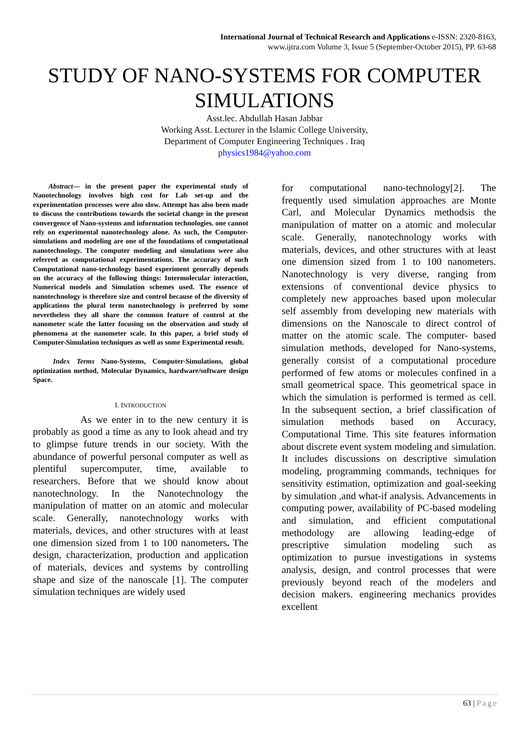International Journal of Technical Research and Applications e-ISSN: 2320-8163,
www.ijtra.com Volume 3, Issue 5 (September-October 2015), PP. 63-68
STUDY OF NANO-SYSTEMS FOR COMPUTER SIMULATIONS
Asst.lec. Abdullah Hasan Jabbar
Working Asst. Lecturer in the Islamic College University,
Department of Computer Engineering Techniques . Iraq
physics1984@yahoo.com
Abstract— in the present paper the experimental study of Nanotechnology involves high cost for Lab set-up and the experimentation processes were also slow. Attempt has also been made to discuss the contributions towards the societal change in the present convergence of Nano-systems and information technologies. one cannot rely on experimental nanotechnology alone. As such, the Computer- simulations and modeling are one of the foundations of computational nanotechnology. The computer modeling and simulations were also referred as computational experimentations. The accuracy of such Computational nano-technology based experiment generally depends on the accuracy of the following things: Intermolecular interaction, Numerical models and Simulation schemes used. The essence of nanotechnology is therefore size and control because of the diversity of applications the plural term nanotechnology is preferred by some nevertheless they all share the common feature of control at the nanometer scale the latter focusing on the observation and study of phenomena at the nanometer scale. In this paper, a brief study of Computer-Simulation techniques as well as some Experimental result.
Index Terms Nano-Systems, Computer-Simulations, global optimization method, Molecular Dynamics, hardware/software design Space.
I. INTRODUCTION
As we enter in to the new century it is probably as good a time as any to look ahead and try to glimpse future trends in our society. With the abundance of powerful personal computer as well as plentiful supercomputer, time, available to researchers. Before that we should know about nanotechnology. In the Nanotechnology the manipulation of matter on an atomic and molecular scale. Generally, nanotechnology works with materials, devices, and other structures with at least one dimension sized from 1 to 100 nanometers. The design, characterization, production and application of materials, devices and systems by controlling shape and size of the nanoscale [1]. The computer simulation techniques are widely used
for computational nano-technology[2]. The frequently used simulation approaches are Monte Carl, and Molecular Dynamics methodsis the manipulation of matter on a atomic and molecular scale. Generally, nanotechnology works with materials, devices, and other structures with at least one dimension sized from 1 to 100 nanometers. Nanotechnology is very diverse, ranging from extensions of conventional device physics to completely new approaches based upon molecular self assembly from developing new materials with dimensions on the Nanoscale to direct control of matter on the atomic scale. The computer- based simulation methods, developed for Nano-systems, generally consist of a computational procedure performed of few atoms or molecules confined in a small geometrical space. This geometrical space in which the simulation is performed is termed as cell. In the subsequent section, a brief classification of simulation methods based on Accuracy, Computational Time. This site features information about discrete event system modeling and simulation. It includes discussions on descriptive simulation modeling, programming commands, techniques for sensitivity estimation, optimization and goal-seeking by simulation ,and what-if analysis. Advancements in computing power, availability of PC-based modeling and simulation, and efficient computational methodology are allowing leading-edge of prescriptive simulation modeling such as optimization to pursue investigations in systems analysis, design, and control processes that were previously beyond reach of the modelers and decision makers. engineering mechanics provides excellent
63 | Page